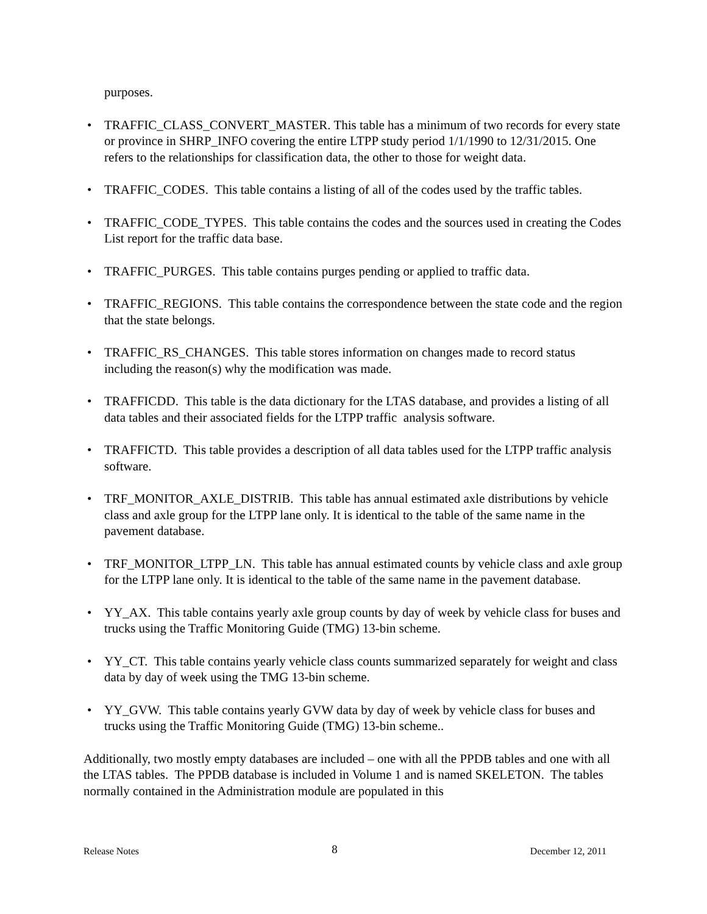purposes.
• TRAFFIC_CLASS_CONVERT_MASTER. This table has a minimum of two records for every state or province in SHRP_INFO covering the entire LTPP study period 1/1/1990 to 12/31/2015. One refers to the relationships for classification data, the other to those for weight data.
• TRAFFIC_CODES. This table contains a listing of all of the codes used by the traffic tables.
• TRAFFIC_CODE_TYPES. This table contains the codes and the sources used in creating the Codes List report for the traffic data base.
• TRAFFIC_PURGES. This table contains purges pending or applied to traffic data.
• TRAFFIC_REGIONS. This table contains the correspondence between the state code and the region that the state belongs.
• TRAFFIC_RS_CHANGES. This table stores information on changes made to record status including the reason(s) why the modification was made.
• TRAFFICDD. This table is the data dictionary for the LTAS database, and provides a listing of all data tables and their associated fields for the LTPP traffic analysis software.
• TRAFFICTD. This table provides a description of all data tables used for the LTPP traffic analysis software.
• TRF_MONITOR_AXLE_DISTRIB. This table has annual estimated axle distributions by vehicle class and axle group for the LTPP lane only. It is identical to the table of the same name in the pavement database.
• TRF_MONITOR_LTPP_LN. This table has annual estimated counts by vehicle class and axle group for the LTPP lane only. It is identical to the table of the same name in the pavement database.
• YY_AX. This table contains yearly axle group counts by day of week by vehicle class for buses and trucks using the Traffic Monitoring Guide (TMG) 13-bin scheme.
• YY_CT. This table contains yearly vehicle class counts summarized separately for weight and class data by day of week using the TMG 13-bin scheme.
• YY_GVW. This table contains yearly GVW data by day of week by vehicle class for buses and trucks using the Traffic Monitoring Guide (TMG) 13-bin scheme..
Additionally, two mostly empty databases are included – one with all the PPDB tables and one with all the LTAS tables. The PPDB database is included in Volume 1 and is named SKELETON. The tables normally contained in the Administration module are populated in this
Release Notes 8 December 12, 2011